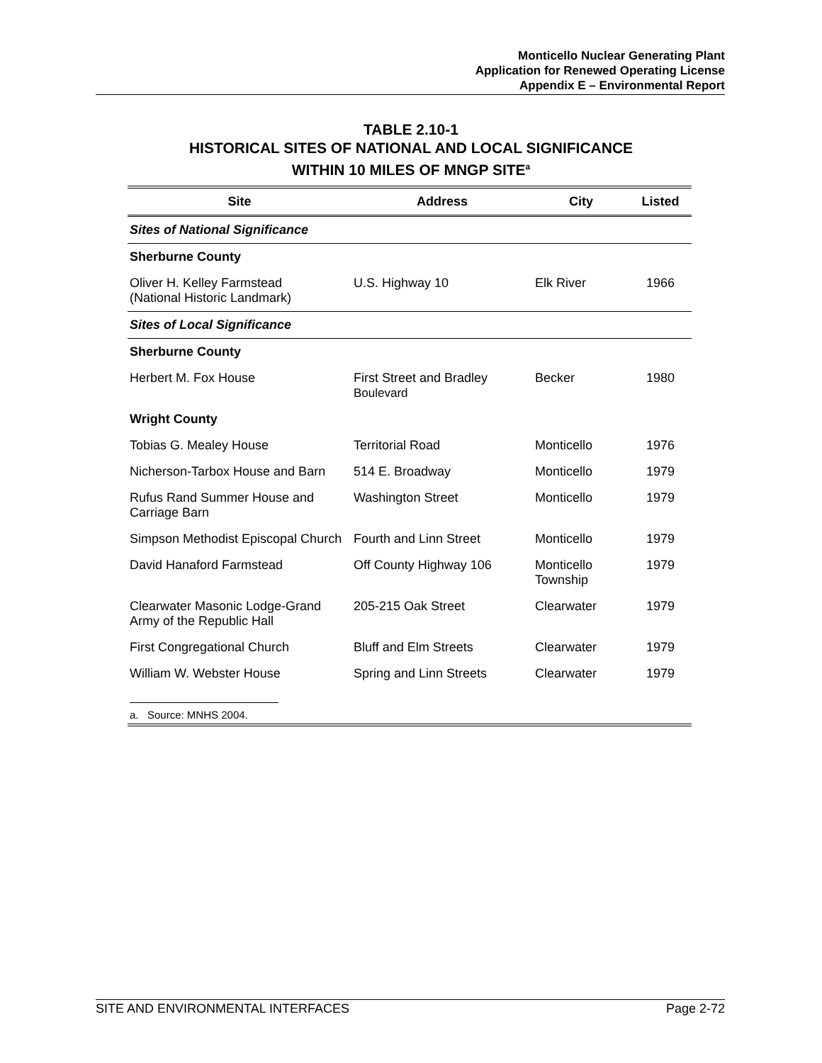Monticello Nuclear Generating Plant
Application for Renewed Operating License
Appendix E – Environmental Report
TABLE 2.10-1
HISTORICAL SITES OF NATIONAL AND LOCAL SIGNIFICANCE
WITHIN 10 MILES OF MNGP SITE<sup>a</sup>
| Site | Address | City | Listed |
| --- | --- | --- | --- |
| Sites of National Significance | | | |
| Sherburne County | | | |
| Oliver H. Kelley Farmstead (National Historic Landmark) | U.S. Highway 10 | Elk River | 1966 |
| Sites of Local Significance | | | |
| Sherburne County | | | |
| Herbert M. Fox House | First Street and Bradley Boulevard | Becker | 1980 |
| Wright County | | | |
| Tobias G. Mealey House | Territorial Road | Monticello | 1976 |
| Nicherson-Tarbox House and Barn | 514 E. Broadway | Monticello | 1979 |
| Rufus Rand Summer House and Carriage Barn | Washington Street | Monticello | 1979 |
| Simpson Methodist Episcopal Church | Fourth and Linn Street | Monticello | 1979 |
| David Hanaford Farmstead | Off County Highway 106 | Monticello Township | 1979 |
| Clearwater Masonic Lodge-Grand Army of the Republic Hall | 205-215 Oak Street | Clearwater | 1979 |
| First Congregational Church | Bluff and Elm Streets | Clearwater | 1979 |
| William W. Webster House | Spring and Linn Streets | Clearwater | 1979 |
| a. Source: MNHS 2004. | | | |
SITE AND ENVIRONMENTAL INTERFACES Page 2-72